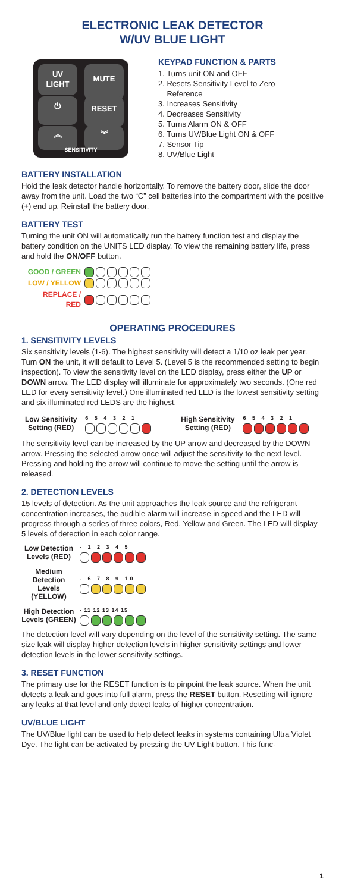ELECTRONIC LEAK DETECTOR
W/UV BLUE LIGHT
UV
LIGHT
MUTE
⏻ RESET
︽ ︾
SENSITIVITY
KEYPAD FUNCTION & PARTS
1. Turns unit ON and OFF
2. Resets Sensitivity Level to Zero
Reference
3. Increases Sensitivity
4. Decreases Sensitivity
5. Turns Alarm ON & OFF
6. Turns UV/Blue Light ON & OFF
7. Sensor Tip
8. UV/Blue Light
BATTERY INSTALLATION
Hold the leak detector handle horizontally. To remove the battery door, slide the door away from the unit. Load the two “C” cell batteries into the compartment with the positive (+) end up. Reinstall the battery door.
BATTERY TEST
Turning the unit ON will automatically run the battery function test and display the battery condition on the UNITS LED display. To view the remaining battery life, press and hold the ON/OFF button.
GOOD / GREEN
LOW / YELLOW
REPLACE / RED
OPERATING PROCEDURES
1. SENSITIVITY LEVELS
Six sensitivity levels (1-6). The highest sensitivity will detect a 1/10 oz leak per year. Turn ON the unit, it will default to Level 5. (Level 5 is the recommended setting to begin inspection). To view the sensitivity level on the LED display, press either the UP or DOWN arrow. The LED display will illuminate for approximately two seconds. (One red LED for every sensitivity level.) One illuminated red LED is the lowest sensitivity setting and six illuminated red LEDS are the highest.
Low Sensitivity
Setting (RED)
6 5 4 3 2 1
High Sensitivity
Setting (RED)
6 5 4 3 2 1
The sensitivity level can be increased by the UP arrow and decreased by the DOWN arrow. Pressing the selected arrow once will adjust the sensitivity to the next level. Pressing and holding the arrow will continue to move the setting until the arrow is released.
2. DETECTION LEVELS
15 levels of detection. As the unit approaches the leak source and the refrigerant concentration increases, the audible alarm will increase in speed and the LED will progress through a series of three colors, Red, Yellow and Green. The LED will display 5 levels of detection in each color range.
Low Detection
Levels (RED)
- 1 2 3 4 5
Medium
Detection Levels
(YELLOW)
- 6 7 8 9 10
High Detection
Levels (GREEN)
- 11 12 13 14 15
The detection level will vary depending on the level of the sensitivity setting. The same size leak will display higher detection levels in higher sensitivity settings and lower detection levels in the lower sensitivity settings.
3. RESET FUNCTION
The primary use for the RESET function is to pinpoint the leak source. When the unit detects a leak and goes into full alarm, press the RESET button. Resetting will ignore any leaks at that level and only detect leaks of higher concentration.
UV/BLUE LIGHT
The UV/Blue light can be used to help detect leaks in systems containing Ultra Violet Dye. The light can be activated by pressing the UV Light button. This func-
1